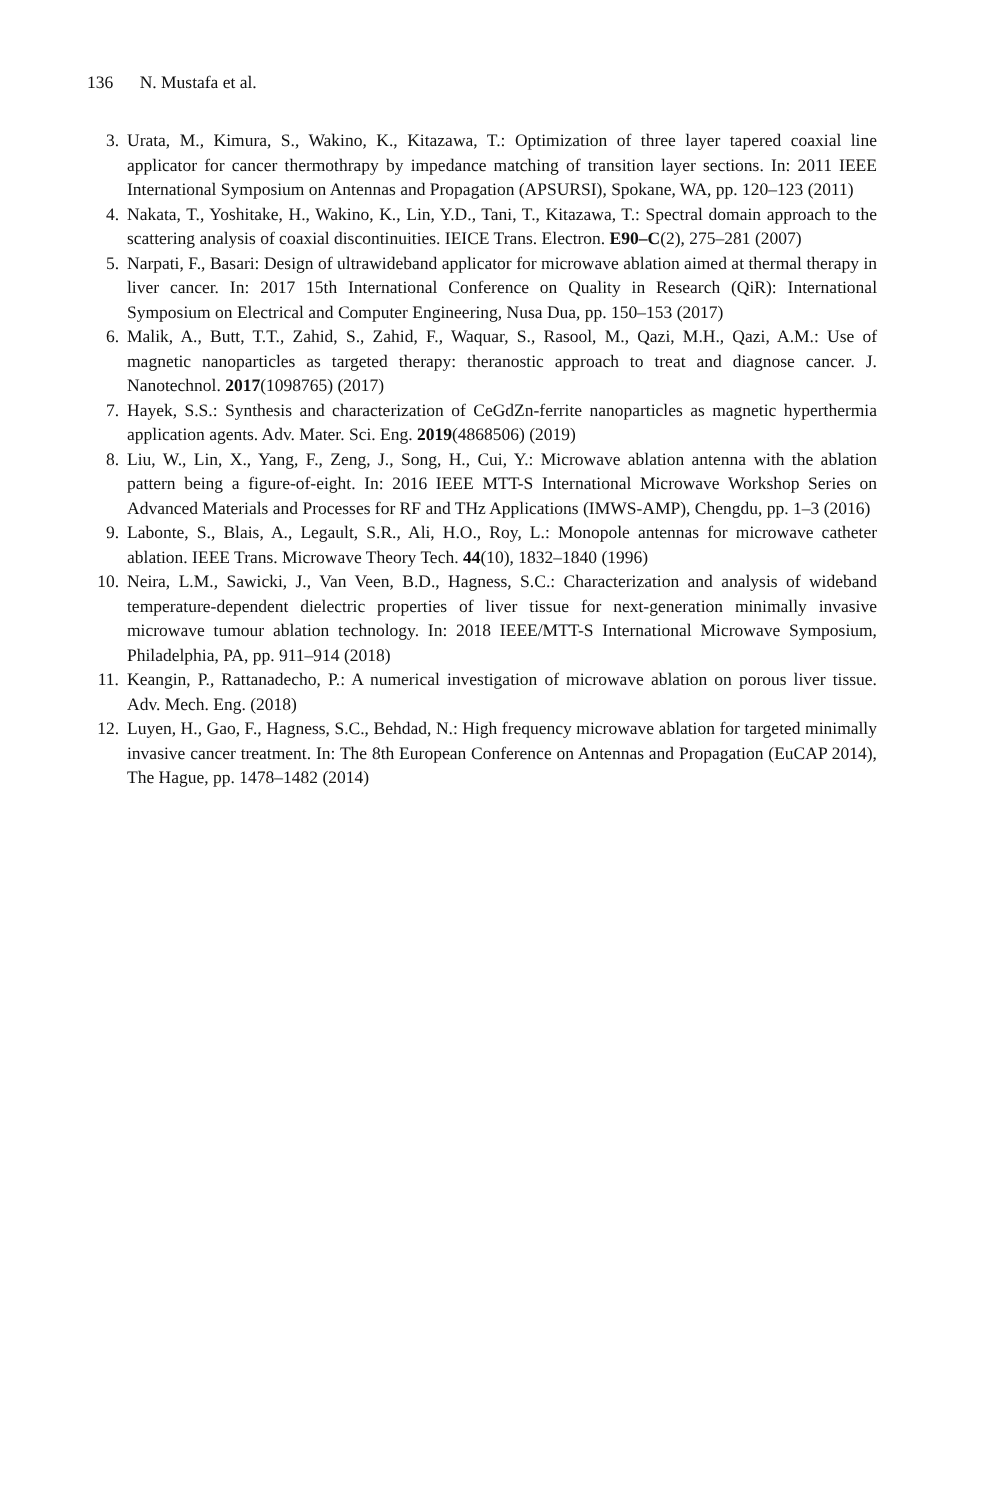136 N. Mustafa et al.
3. Urata, M., Kimura, S., Wakino, K., Kitazawa, T.: Optimization of three layer tapered coaxial line applicator for cancer thermothrapy by impedance matching of transition layer sections. In: 2011 IEEE International Symposium on Antennas and Propagation (APSURSI), Spokane, WA, pp. 120–123 (2011)
4. Nakata, T., Yoshitake, H., Wakino, K., Lin, Y.D., Tani, T., Kitazawa, T.: Spectral domain approach to the scattering analysis of coaxial discontinuities. IEICE Trans. Electron. E90–C(2), 275–281 (2007)
5. Narpati, F., Basari: Design of ultrawideband applicator for microwave ablation aimed at thermal therapy in liver cancer. In: 2017 15th International Conference on Quality in Research (QiR): International Symposium on Electrical and Computer Engineering, Nusa Dua, pp. 150–153 (2017)
6. Malik, A., Butt, T.T., Zahid, S., Zahid, F., Waquar, S., Rasool, M., Qazi, M.H., Qazi, A.M.: Use of magnetic nanoparticles as targeted therapy: theranostic approach to treat and diagnose cancer. J. Nanotechnol. 2017(1098765) (2017)
7. Hayek, S.S.: Synthesis and characterization of CeGdZn-ferrite nanoparticles as magnetic hyperthermia application agents. Adv. Mater. Sci. Eng. 2019(4868506) (2019)
8. Liu, W., Lin, X., Yang, F., Zeng, J., Song, H., Cui, Y.: Microwave ablation antenna with the ablation pattern being a figure-of-eight. In: 2016 IEEE MTT-S International Microwave Workshop Series on Advanced Materials and Processes for RF and THz Applications (IMWS-AMP), Chengdu, pp. 1–3 (2016)
9. Labonte, S., Blais, A., Legault, S.R., Ali, H.O., Roy, L.: Monopole antennas for microwave catheter ablation. IEEE Trans. Microwave Theory Tech. 44(10), 1832–1840 (1996)
10. Neira, L.M., Sawicki, J., Van Veen, B.D., Hagness, S.C.: Characterization and analysis of wideband temperature-dependent dielectric properties of liver tissue for next-generation minimally invasive microwave tumour ablation technology. In: 2018 IEEE/MTT-S International Microwave Symposium, Philadelphia, PA, pp. 911–914 (2018)
11. Keangin, P., Rattanadecho, P.: A numerical investigation of microwave ablation on porous liver tissue. Adv. Mech. Eng. (2018)
12. Luyen, H., Gao, F., Hagness, S.C., Behdad, N.: High frequency microwave ablation for targeted minimally invasive cancer treatment. In: The 8th European Conference on Antennas and Propagation (EuCAP 2014), The Hague, pp. 1478–1482 (2014)